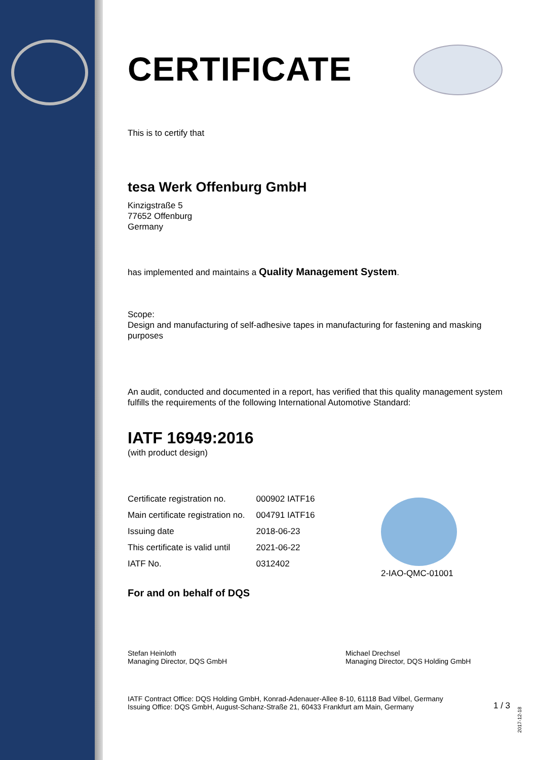CERTIFICATE
This is to certify that
tesa Werk Offenburg GmbH
Kinzigstraße 5
77652 Offenburg
Germany
has implemented and maintains a Quality Management System.
Scope:
Design and manufacturing of self-adhesive tapes in manufacturing for fastening and masking purposes
An audit, conducted and documented in a report, has verified that this quality management system fulfills the requirements of the following International Automotive Standard:
IATF 16949:2016
(with product design)
| Certificate registration no. | 000902 IATF16 |
| Main certificate registration no. | 004791 IATF16 |
| Issuing date | 2018-06-23 |
| This certificate is valid until | 2021-06-22 |
| IATF No. | 0312402 |
For and on behalf of DQS
Stefan Heinloth
Managing Director, DQS GmbH
Michael Drechsel
Managing Director, DQS Holding GmbH
IATF Contract Office: DQS Holding GmbH, Konrad-Adenauer-Allee 8-10, 61118 Bad Vilbel, Germany
Issuing Office: DQS GmbH, August-Schanz-Straße 21, 60433 Frankfurt am Main, Germany
1 / 3
2-IAO-QMC-01001
2017-12-18